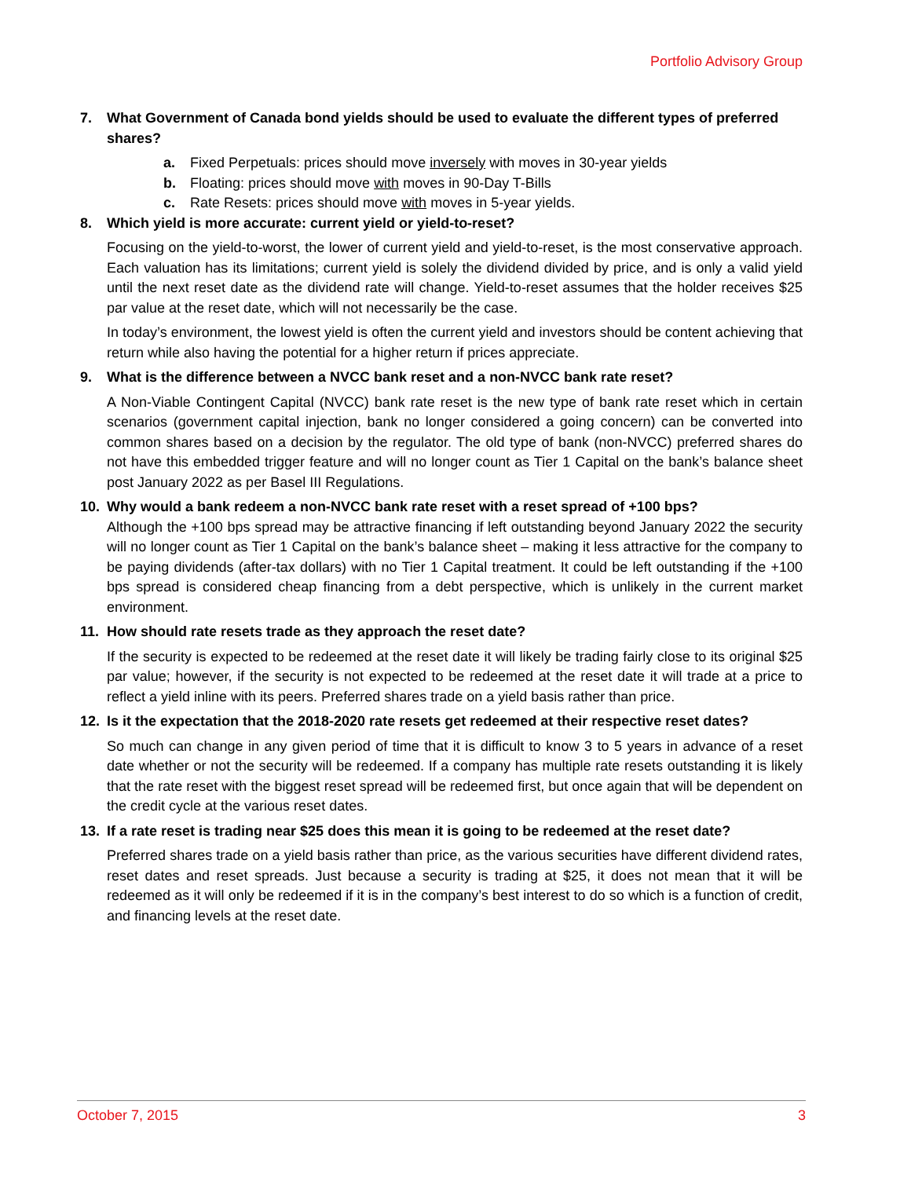Portfolio Advisory Group
7. What Government of Canada bond yields should be used to evaluate the different types of preferred shares?
a. Fixed Perpetuals: prices should move inversely with moves in 30-year yields
b. Floating: prices should move with moves in 90-Day T-Bills
c. Rate Resets: prices should move with moves in 5-year yields.
8. Which yield is more accurate: current yield or yield-to-reset?
Focusing on the yield-to-worst, the lower of current yield and yield-to-reset, is the most conservative approach. Each valuation has its limitations; current yield is solely the dividend divided by price, and is only a valid yield until the next reset date as the dividend rate will change. Yield-to-reset assumes that the holder receives $25 par value at the reset date, which will not necessarily be the case.
In today’s environment, the lowest yield is often the current yield and investors should be content achieving that return while also having the potential for a higher return if prices appreciate.
9. What is the difference between a NVCC bank reset and a non-NVCC bank rate reset?
A Non-Viable Contingent Capital (NVCC) bank rate reset is the new type of bank rate reset which in certain scenarios (government capital injection, bank no longer considered a going concern) can be converted into common shares based on a decision by the regulator. The old type of bank (non-NVCC) preferred shares do not have this embedded trigger feature and will no longer count as Tier 1 Capital on the bank’s balance sheet post January 2022 as per Basel III Regulations.
10. Why would a bank redeem a non-NVCC bank rate reset with a reset spread of +100 bps?
Although the +100 bps spread may be attractive financing if left outstanding beyond January 2022 the security will no longer count as Tier 1 Capital on the bank’s balance sheet – making it less attractive for the company to be paying dividends (after-tax dollars) with no Tier 1 Capital treatment. It could be left outstanding if the +100 bps spread is considered cheap financing from a debt perspective, which is unlikely in the current market environment.
11. How should rate resets trade as they approach the reset date?
If the security is expected to be redeemed at the reset date it will likely be trading fairly close to its original $25 par value; however, if the security is not expected to be redeemed at the reset date it will trade at a price to reflect a yield inline with its peers. Preferred shares trade on a yield basis rather than price.
12. Is it the expectation that the 2018-2020 rate resets get redeemed at their respective reset dates?
So much can change in any given period of time that it is difficult to know 3 to 5 years in advance of a reset date whether or not the security will be redeemed. If a company has multiple rate resets outstanding it is likely that the rate reset with the biggest reset spread will be redeemed first, but once again that will be dependent on the credit cycle at the various reset dates.
13. If a rate reset is trading near $25 does this mean it is going to be redeemed at the reset date?
Preferred shares trade on a yield basis rather than price, as the various securities have different dividend rates, reset dates and reset spreads. Just because a security is trading at $25, it does not mean that it will be redeemed as it will only be redeemed if it is in the company’s best interest to do so which is a function of credit, and financing levels at the reset date.
October 7, 2015 3